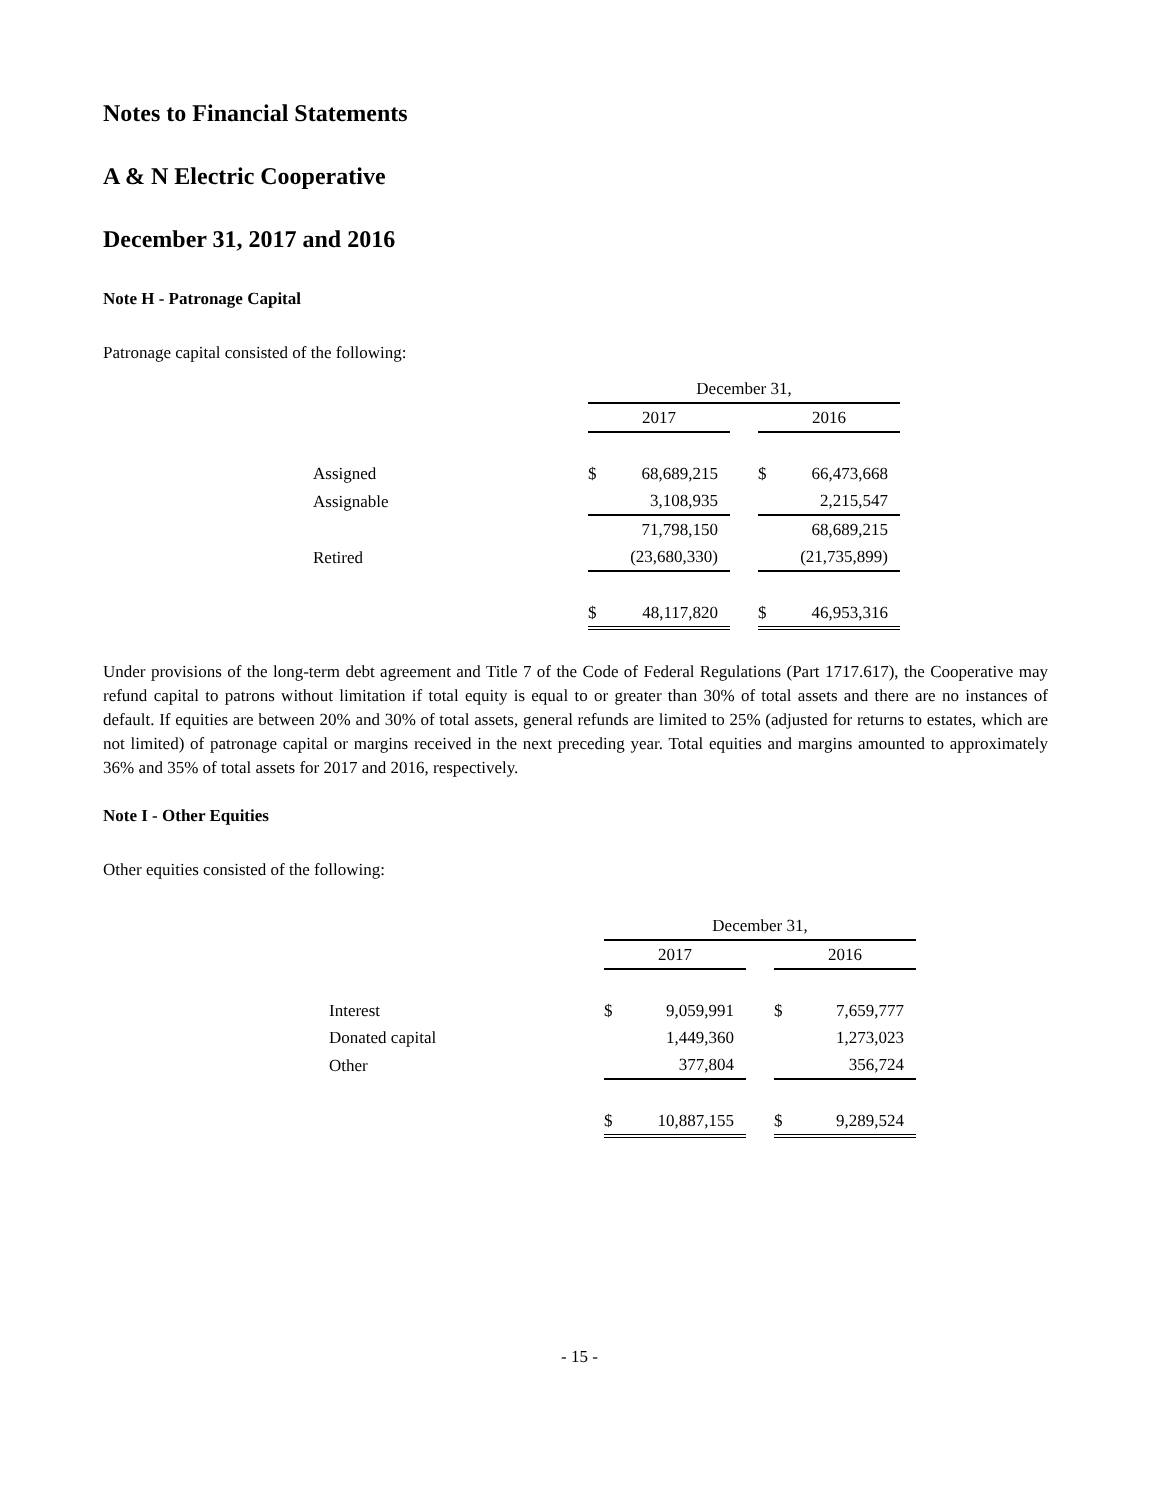Notes to Financial Statements
A & N Electric Cooperative
December 31, 2017 and 2016
Note H - Patronage Capital
Patronage capital consisted of the following:
| | December 31, | | | | |
| --- | --- | --- | --- | --- | --- |
| | 2017 | | | 2016 | |
| Assigned | $ | 68,689,215 | | $ | 66,473,668 |
| Assignable | | 3,108,935 | | | 2,215,547 |
| | | 71,798,150 | | | 68,689,215 |
| Retired | | (23,680,330) | | | (21,735,899) |
| | $ | 48,117,820 | | $ | 46,953,316 |
Under provisions of the long-term debt agreement and Title 7 of the Code of Federal Regulations (Part 1717.617), the Cooperative may refund capital to patrons without limitation if total equity is equal to or greater than 30% of total assets and there are no instances of default. If equities are between 20% and 30% of total assets, general refunds are limited to 25% (adjusted for returns to estates, which are not limited) of patronage capital or margins received in the next preceding year. Total equities and margins amounted to approximately 36% and 35% of total assets for 2017 and 2016, respectively.
Note I - Other Equities
Other equities consisted of the following:
| | December 31, | | | | |
| --- | --- | --- | --- | --- | --- |
| | 2017 | | | 2016 | |
| Interest | $ | 9,059,991 | | $ | 7,659,777 |
| Donated capital | | 1,449,360 | | | 1,273,023 |
| Other | | 377,804 | | | 356,724 |
| | $ | 10,887,155 | | $ | 9,289,524 |
- 15 -